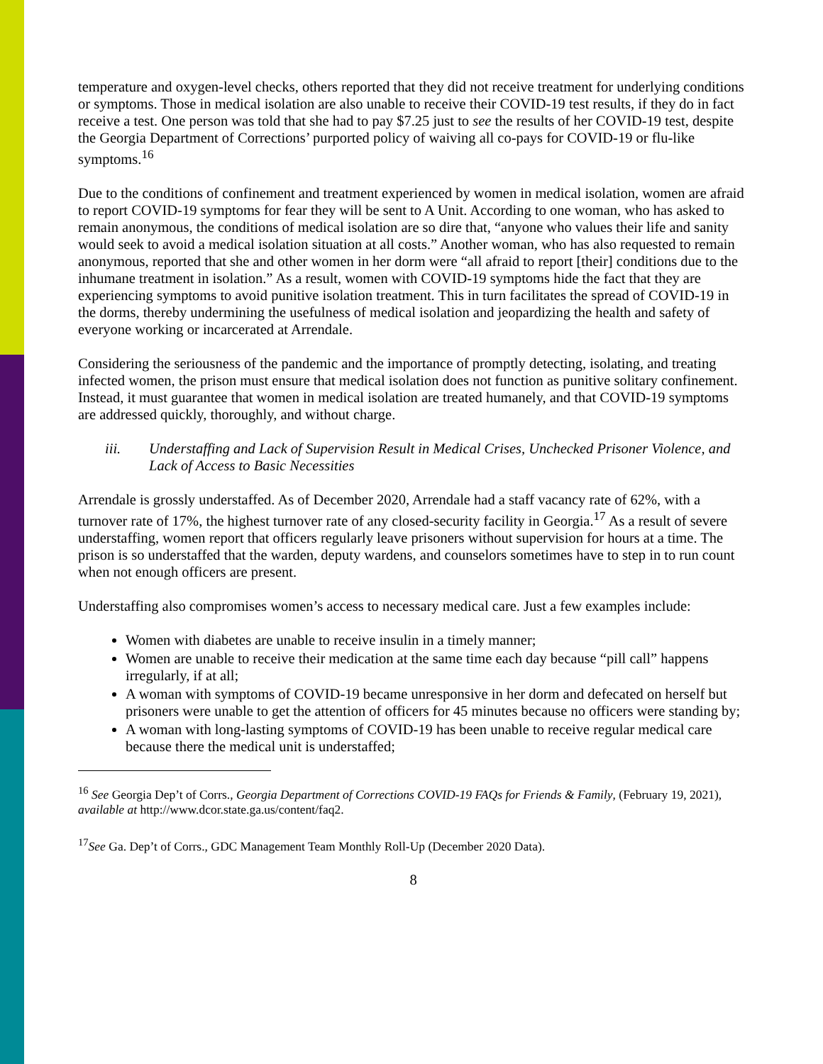temperature and oxygen-level checks, others reported that they did not receive treatment for underlying conditions or symptoms. Those in medical isolation are also unable to receive their COVID-19 test results, if they do in fact receive a test. One person was told that she had to pay $7.25 just to see the results of her COVID-19 test, despite the Georgia Department of Corrections’ purported policy of waiving all co-pays for COVID-19 or flu-like symptoms.<sup>16</sup>
Due to the conditions of confinement and treatment experienced by women in medical isolation, women are afraid to report COVID-19 symptoms for fear they will be sent to A Unit. According to one woman, who has asked to remain anonymous, the conditions of medical isolation are so dire that, “anyone who values their life and sanity would seek to avoid a medical isolation situation at all costs.” Another woman, who has also requested to remain anonymous, reported that she and other women in her dorm were “all afraid to report [their] conditions due to the inhumane treatment in isolation.” As a result, women with COVID-19 symptoms hide the fact that they are experiencing symptoms to avoid punitive isolation treatment. This in turn facilitates the spread of COVID-19 in the dorms, thereby undermining the usefulness of medical isolation and jeopardizing the health and safety of everyone working or incarcerated at Arrendale.
Considering the seriousness of the pandemic and the importance of promptly detecting, isolating, and treating infected women, the prison must ensure that medical isolation does not function as punitive solitary confinement. Instead, it must guarantee that women in medical isolation are treated humanely, and that COVID-19 symptoms are addressed quickly, thoroughly, and without charge.
iii. Understaffing and Lack of Supervision Result in Medical Crises, Unchecked Prisoner Violence, and Lack of Access to Basic Necessities
Arrendale is grossly understaffed. As of December 2020, Arrendale had a staff vacancy rate of 62%, with a turnover rate of 17%, the highest turnover rate of any closed-security facility in Georgia.<sup>17</sup> As a result of severe understaffing, women report that officers regularly leave prisoners without supervision for hours at a time. The prison is so understaffed that the warden, deputy wardens, and counselors sometimes have to step in to run count when not enough officers are present.
Understaffing also compromises women’s access to necessary medical care. Just a few examples include:
Women with diabetes are unable to receive insulin in a timely manner;
Women are unable to receive their medication at the same time each day because “pill call” happens irregularly, if at all;
A woman with symptoms of COVID-19 became unresponsive in her dorm and defecated on herself but prisoners were unable to get the attention of officers for 45 minutes because no officers were standing by;
A woman with long-lasting symptoms of COVID-19 has been unable to receive regular medical care because there the medical unit is understaffed;
<sup>16</sup> See Georgia Dep’t of Corrs., Georgia Department of Corrections COVID-19 FAQs for Friends & Family, (February 19, 2021), available at http://www.dcor.state.ga.us/content/faq2.
<sup>17</sup> See Ga. Dep’t of Corrs., GDC Management Team Monthly Roll-Up (December 2020 Data).
8